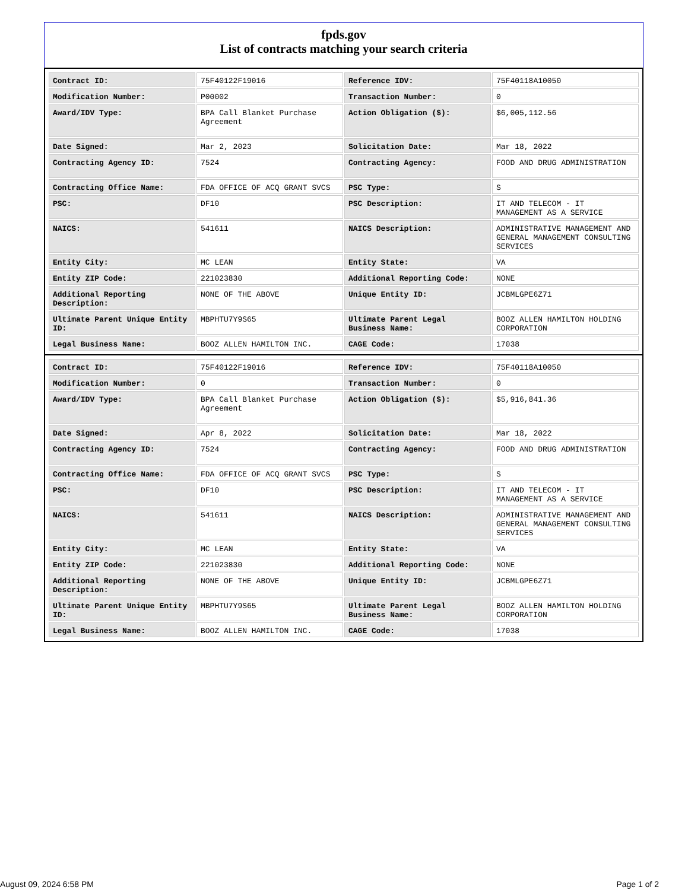fpds.gov
List of contracts matching your search criteria
| Contract ID: | 75F40122F19016 | Reference IDV: | 75F40118A10050 |
| Modification Number: | P00002 | Transaction Number: | 0 |
| Award/IDV Type: | BPA Call Blanket Purchase Agreement | Action Obligation ($): | $6,005,112.56 |
| Date Signed: | Mar 2, 2023 | Solicitation Date: | Mar 18, 2022 |
| Contracting Agency ID: | 7524 | Contracting Agency: | FOOD AND DRUG ADMINISTRATION |
| Contracting Office Name: | FDA OFFICE OF ACQ GRANT SVCS | PSC Type: | S |
| PSC: | DF10 | PSC Description: | IT AND TELECOM - IT MANAGEMENT AS A SERVICE |
| NAICS: | 541611 | NAICS Description: | ADMINISTRATIVE MANAGEMENT AND GENERAL MANAGEMENT CONSULTING SERVICES |
| Entity City: | MC LEAN | Entity State: | VA |
| Entity ZIP Code: | 221023830 | Additional Reporting Code: | NONE |
| Additional Reporting Description: | NONE OF THE ABOVE | Unique Entity ID: | JCBMLGPE6Z71 |
| Ultimate Parent Unique Entity ID: | MBPHTU7Y9S65 | Ultimate Parent Legal Business Name: | BOOZ ALLEN HAMILTON HOLDING CORPORATION |
| Legal Business Name: | BOOZ ALLEN HAMILTON INC. | CAGE Code: | 17038 |
| Contract ID: | 75F40122F19016 | Reference IDV: | 75F40118A10050 |
| Modification Number: | 0 | Transaction Number: | 0 |
| Award/IDV Type: | BPA Call Blanket Purchase Agreement | Action Obligation ($): | $5,916,841.36 |
| Date Signed: | Apr 8, 2022 | Solicitation Date: | Mar 18, 2022 |
| Contracting Agency ID: | 7524 | Contracting Agency: | FOOD AND DRUG ADMINISTRATION |
| Contracting Office Name: | FDA OFFICE OF ACQ GRANT SVCS | PSC Type: | S |
| PSC: | DF10 | PSC Description: | IT AND TELECOM - IT MANAGEMENT AS A SERVICE |
| NAICS: | 541611 | NAICS Description: | ADMINISTRATIVE MANAGEMENT AND GENERAL MANAGEMENT CONSULTING SERVICES |
| Entity City: | MC LEAN | Entity State: | VA |
| Entity ZIP Code: | 221023830 | Additional Reporting Code: | NONE |
| Additional Reporting Description: | NONE OF THE ABOVE | Unique Entity ID: | JCBMLGPE6Z71 |
| Ultimate Parent Unique Entity ID: | MBPHTU7Y9S65 | Ultimate Parent Legal Business Name: | BOOZ ALLEN HAMILTON HOLDING CORPORATION |
| Legal Business Name: | BOOZ ALLEN HAMILTON INC. | CAGE Code: | 17038 |
August 09, 2024 6:58 PM Page 1 of 2